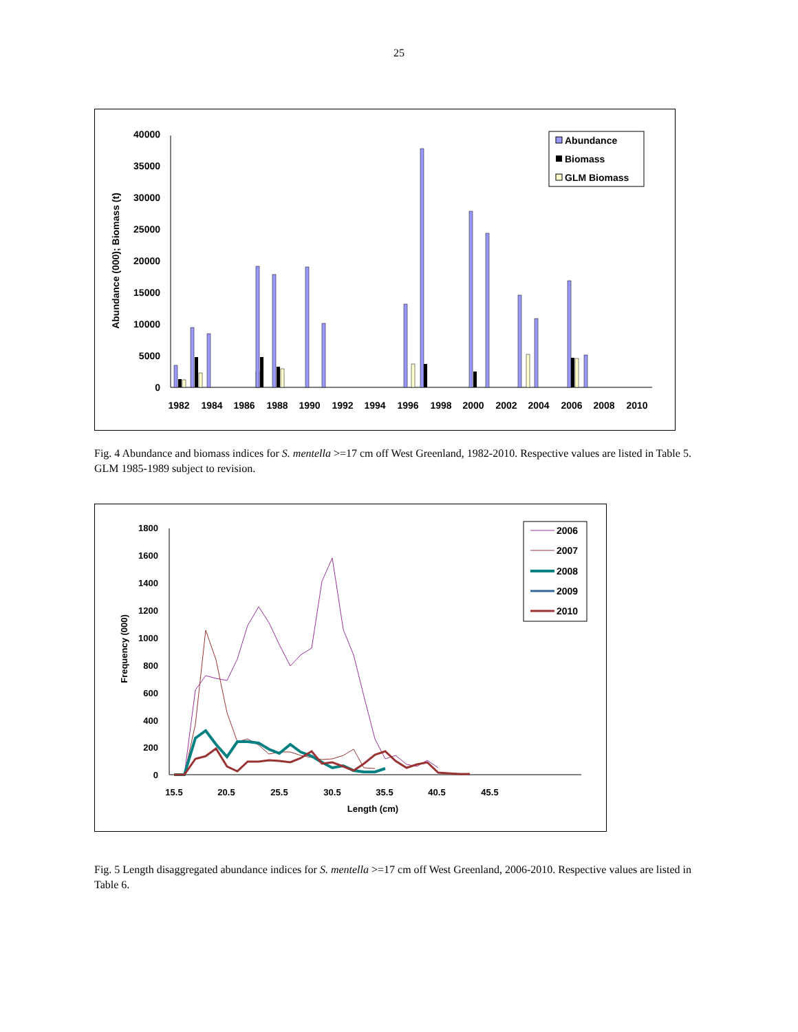25
40000
35000
30000
25000
20000
15000
10000
5000
0
Abundance (000); Biomass (t)
1982
1984
1986
1988
1990
1992
1994
1996
1998
2000
2002
2004
2006
2008
2010
Abundance
Biomass
GLM Biomass
Fig. 4 Abundance and biomass indices for S. mentella >=17 cm off West Greenland, 1982-2010. Respective values are listed in Table 5. GLM 1985-1989 subject to revision.
1800
1600
1400
1200
1000
800
600
400
200
0
Frequency (000)
15.5
20.5
25.5
30.5
35.5
40.5
45.5
Length (cm)
2006
2007
2008
2009
2010
Fig. 5 Length disaggregated abundance indices for S. mentella >=17 cm off West Greenland, 2006-2010. Respective values are listed in Table 6.